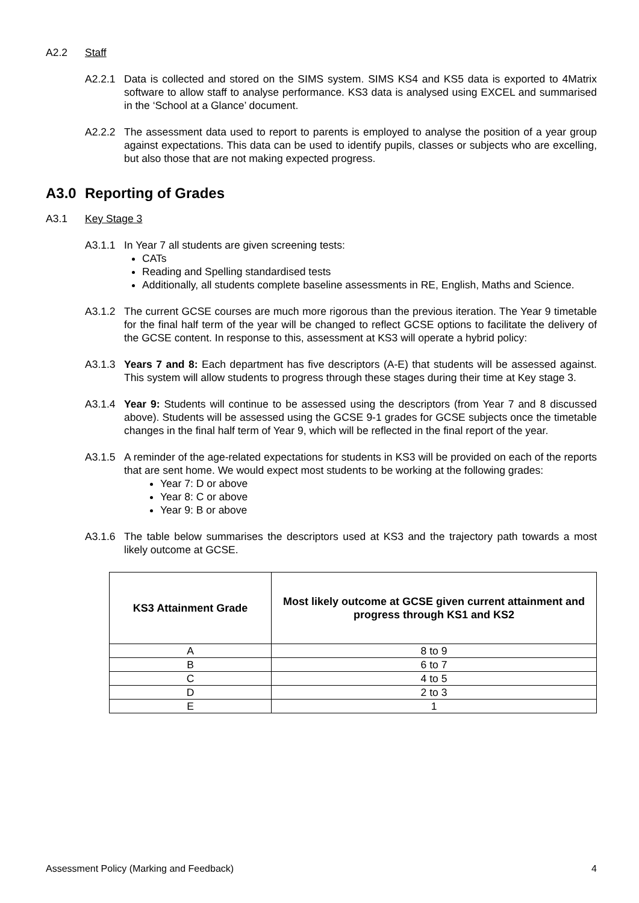A2.2 Staff
A2.2.1 Data is collected and stored on the SIMS system. SIMS KS4 and KS5 data is exported to 4Matrix software to allow staff to analyse performance. KS3 data is analysed using EXCEL and summarised in the ‘School at a Glance’ document.
A2.2.2 The assessment data used to report to parents is employed to analyse the position of a year group against expectations. This data can be used to identify pupils, classes or subjects who are excelling, but also those that are not making expected progress.
A3.0 Reporting of Grades
A3.1 Key Stage 3
A3.1.1 In Year 7 all students are given screening tests:
CATs
Reading and Spelling standardised tests
Additionally, all students complete baseline assessments in RE, English, Maths and Science.
A3.1.2 The current GCSE courses are much more rigorous than the previous iteration. The Year 9 timetable for the final half term of the year will be changed to reflect GCSE options to facilitate the delivery of the GCSE content. In response to this, assessment at KS3 will operate a hybrid policy:
A3.1.3 Years 7 and 8: Each department has five descriptors (A-E) that students will be assessed against. This system will allow students to progress through these stages during their time at Key stage 3.
A3.1.4 Year 9: Students will continue to be assessed using the descriptors (from Year 7 and 8 discussed above). Students will be assessed using the GCSE 9-1 grades for GCSE subjects once the timetable changes in the final half term of Year 9, which will be reflected in the final report of the year.
A3.1.5 A reminder of the age-related expectations for students in KS3 will be provided on each of the reports that are sent home. We would expect most students to be working at the following grades:
Year 7: D or above
Year 8: C or above
Year 9: B or above
A3.1.6 The table below summarises the descriptors used at KS3 and the trajectory path towards a most likely outcome at GCSE.
| KS3 Attainment Grade | Most likely outcome at GCSE given current attainment and progress through KS1 and KS2 |
| --- | --- |
| A | 8 to 9 |
| B | 6 to 7 |
| C | 4 to 5 |
| D | 2 to 3 |
| E | 1 |
Assessment Policy (Marking and Feedback) 4